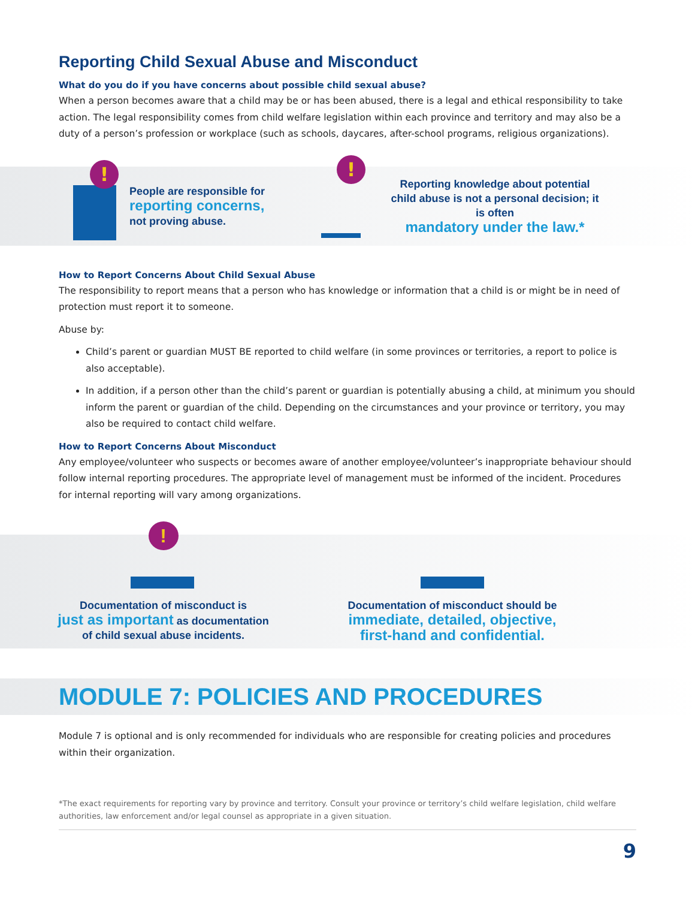Reporting Child Sexual Abuse and Misconduct
What do you do if you have concerns about possible child sexual abuse?
When a person becomes aware that a child may be or has been abused, there is a legal and ethical responsibility to take action. The legal responsibility comes from child welfare legislation within each province and territory and may also be a duty of a person’s profession or workplace (such as schools, daycares, after-school programs, religious organizations).
!
People are responsible for
reporting concerns,
not proving abuse.
!
Reporting knowledge about potential
child abuse is not a personal decision; it is often
mandatory under the law.*
How to Report Concerns About Child Sexual Abuse
The responsibility to report means that a person who has knowledge or information that a child is or might be in need of protection must report it to someone.
Abuse by:
Child’s parent or guardian MUST BE reported to child welfare (in some provinces or territories, a report to police is also acceptable).
In addition, if a person other than the child’s parent or guardian is potentially abusing a child, at minimum you should inform the parent or guardian of the child. Depending on the circumstances and your province or territory, you may also be required to contact child welfare.
How to Report Concerns About Misconduct
Any employee/volunteer who suspects or becomes aware of another employee/volunteer’s inappropriate behaviour should follow internal reporting procedures. The appropriate level of management must be informed of the incident. Procedures for internal reporting will vary among organizations.
!
Documentation of misconduct is
just as important as documentation
of child sexual abuse incidents.
Documentation of misconduct should be
immediate, detailed, objective,
first-hand and confidential.
MODULE 7: POLICIES AND PROCEDURES
Module 7 is optional and is only recommended for individuals who are responsible for creating policies and procedures within their organization.
*The exact requirements for reporting vary by province and territory. Consult your province or territory’s child welfare legislation, child welfare authorities, law enforcement and/or legal counsel as appropriate in a given situation.
9